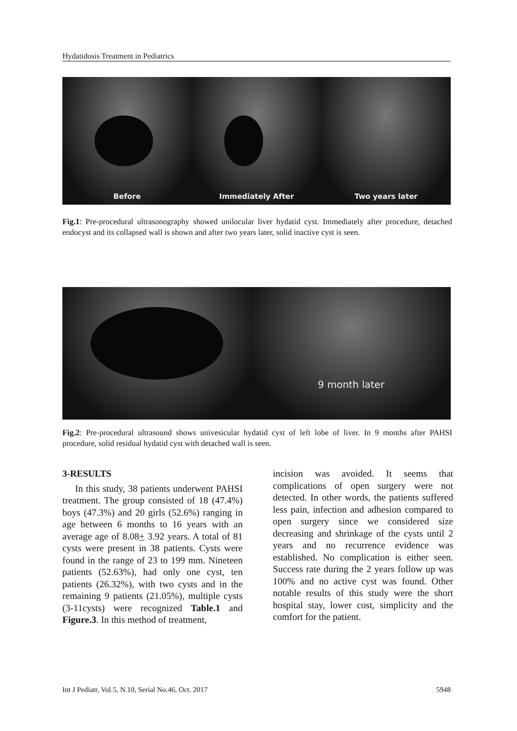Hydatidosis Treatment in Pediatrics
Before
Immediately After
Two years later
Fig.1: Pre-procedural ultrasonography showed unilocular liver hydatid cyst. Immediately after procedure, detached endocyst and its collapsed wall is shown and after two years later, solid inactive cyst is seen.
9 month later
Fig.2: Pre-procedural ultrasound shows univesicular hydatid cyst of left lobe of liver. In 9 months after PAHSI procedure, solid residual hydatid cyst with detached wall is seen.
3-RESULTS
In this study, 38 patients underwent PAHSI treatment. The group consisted of 18 (47.4%) boys (47.3%) and 20 girls (52.6%) ranging in age between 6 months to 16 years with an average age of 8.08+ 3.92 years. A total of 81 cysts were present in 38 patients. Cysts were found in the range of 23 to 199 mm. Nineteen patients (52.63%), had only one cyst, ten patients (26.32%), with two cysts and in the remaining 9 patients (21.05%), multiple cysts (3-11cysts) were recognized Table.1 and Figure.3. In this method of treatment,
incision was avoided. It seems that complications of open surgery were not detected. In other words, the patients suffered less pain, infection and adhesion compared to open surgery since we considered size decreasing and shrinkage of the cysts until 2 years and no recurrence evidence was established. No complication is either seen. Success rate during the 2 years follow up was 100% and no active cyst was found. Other notable results of this study were the short hospital stay, lower cost, simplicity and the comfort for the patient.
Int J Pediatr, Vol.5, N.10, Serial No.46, Oct. 2017 5948